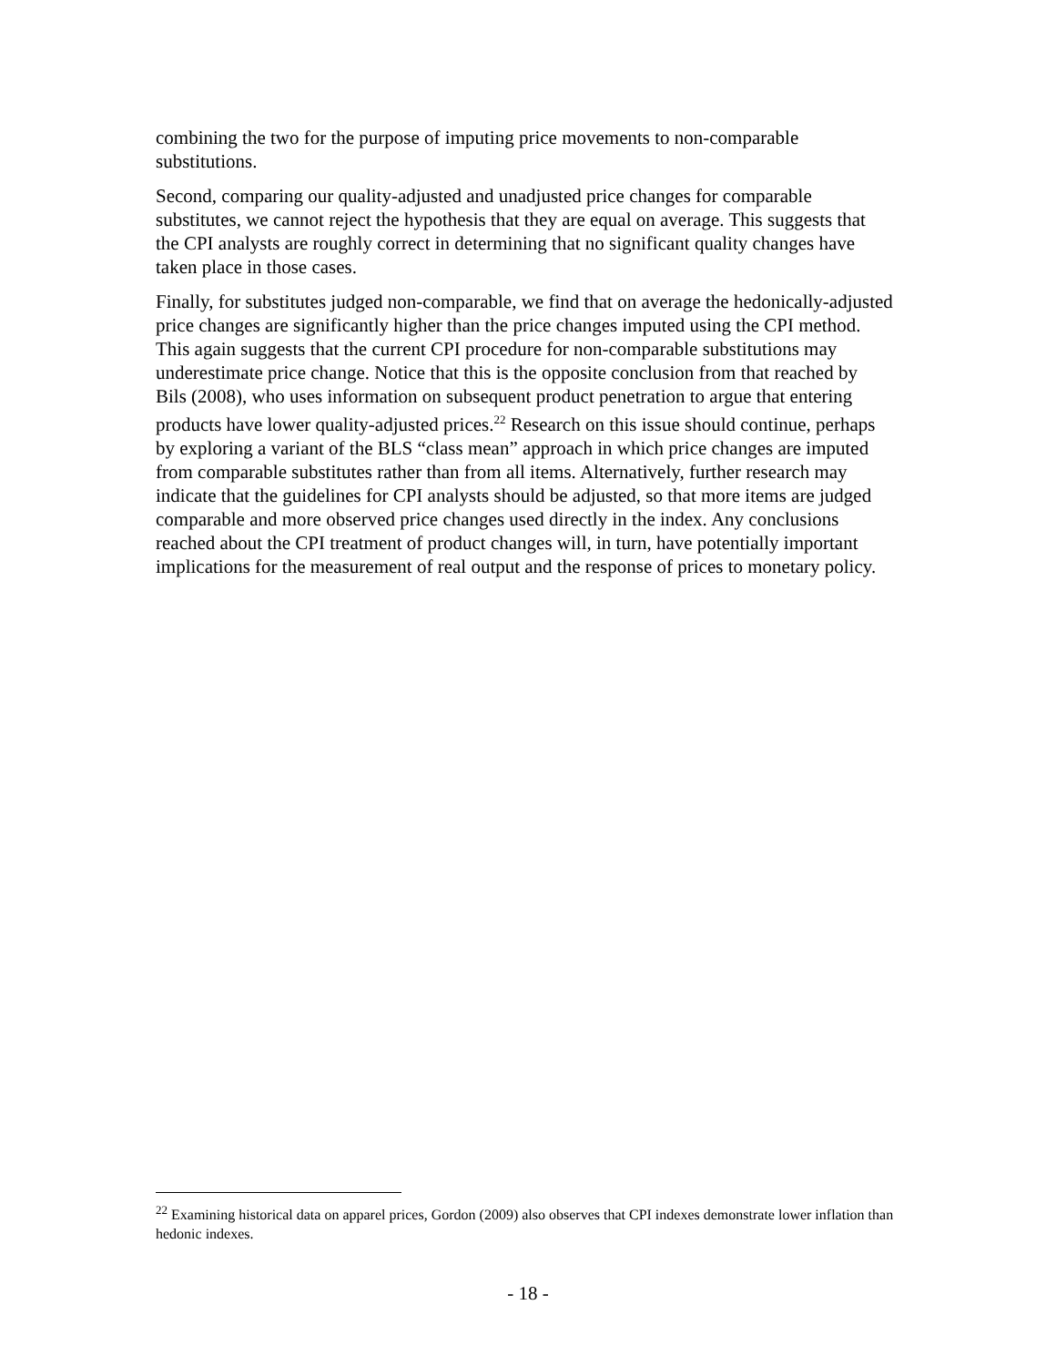combining the two for the purpose of imputing price movements to non-comparable substitutions.
Second, comparing our quality-adjusted and unadjusted price changes for comparable substitutes, we cannot reject the hypothesis that they are equal on average. This suggests that the CPI analysts are roughly correct in determining that no significant quality changes have taken place in those cases.
Finally, for substitutes judged non-comparable, we find that on average the hedonically-adjusted price changes are significantly higher than the price changes imputed using the CPI method. This again suggests that the current CPI procedure for non-comparable substitutions may underestimate price change. Notice that this is the opposite conclusion from that reached by Bils (2008), who uses information on subsequent product penetration to argue that entering products have lower quality-adjusted prices.<sup>22</sup> Research on this issue should continue, perhaps by exploring a variant of the BLS “class mean” approach in which price changes are imputed from comparable substitutes rather than from all items. Alternatively, further research may indicate that the guidelines for CPI analysts should be adjusted, so that more items are judged comparable and more observed price changes used directly in the index. Any conclusions reached about the CPI treatment of product changes will, in turn, have potentially important implications for the measurement of real output and the response of prices to monetary policy.
<sup>22</sup> Examining historical data on apparel prices, Gordon (2009) also observes that CPI indexes demonstrate lower inflation than hedonic indexes.
- 18 -